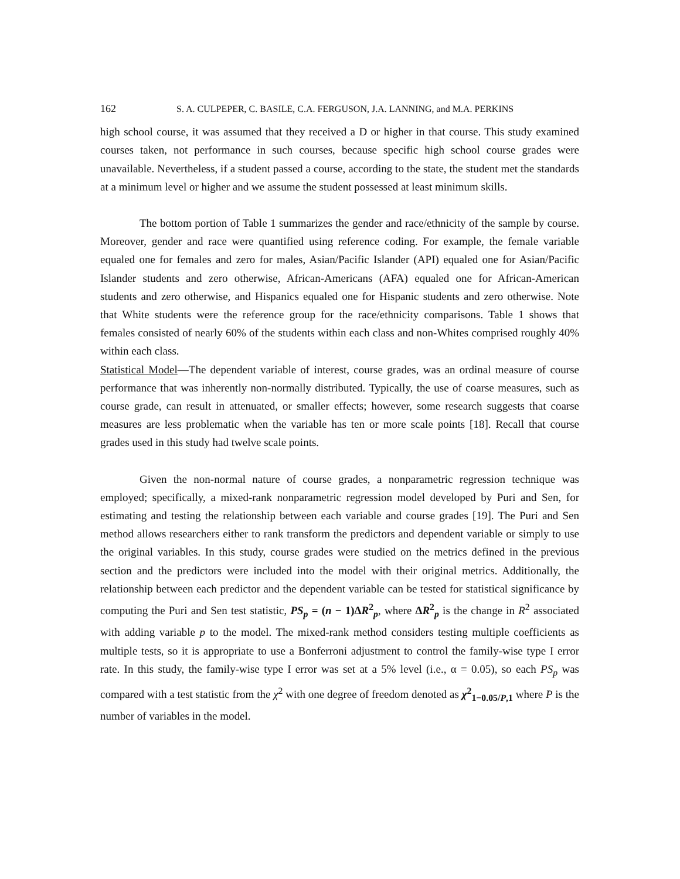162 S. A. CULPEPER, C. BASILE, C.A. FERGUSON, J.A. LANNING, and M.A. PERKINS
high school course, it was assumed that they received a D or higher in that course. This study examined courses taken, not performance in such courses, because specific high school course grades were unavailable. Nevertheless, if a student passed a course, according to the state, the student met the standards at a minimum level or higher and we assume the student possessed at least minimum skills.
The bottom portion of Table 1 summarizes the gender and race/ethnicity of the sample by course. Moreover, gender and race were quantified using reference coding. For example, the female variable equaled one for females and zero for males, Asian/Pacific Islander (API) equaled one for Asian/Pacific Islander students and zero otherwise, African-Americans (AFA) equaled one for African-American students and zero otherwise, and Hispanics equaled one for Hispanic students and zero otherwise. Note that White students were the reference group for the race/ethnicity comparisons. Table 1 shows that females consisted of nearly 60% of the students within each class and non-Whites comprised roughly 40% within each class.
Statistical Model—The dependent variable of interest, course grades, was an ordinal measure of course performance that was inherently non-normally distributed. Typically, the use of coarse measures, such as course grade, can result in attenuated, or smaller effects; however, some research suggests that coarse measures are less problematic when the variable has ten or more scale points [18]. Recall that course grades used in this study had twelve scale points.
Given the non-normal nature of course grades, a nonparametric regression technique was employed; specifically, a mixed-rank nonparametric regression model developed by Puri and Sen, for estimating and testing the relationship between each variable and course grades [19]. The Puri and Sen method allows researchers either to rank transform the predictors and dependent variable or simply to use the original variables. In this study, course grades were studied on the metrics defined in the previous section and the predictors were included into the model with their original metrics. Additionally, the relationship between each predictor and the dependent variable can be tested for statistical significance by computing the Puri and Sen test statistic, PS<sub>p</sub> = (n − 1)ΔR<sup>2</sup><sub>p</sub>, where ΔR<sup>2</sup><sub>p</sub> is the change in R<sup>2</sup> associated with adding variable p to the model. The mixed-rank method considers testing multiple coefficients as multiple tests, so it is appropriate to use a Bonferroni adjustment to control the family-wise type I error rate. In this study, the family-wise type I error was set at a 5% level (i.e., α = 0.05), so each PS<sub>p</sub> was compared with a test statistic from the χ<sup>2</sup> with one degree of freedom denoted as χ<sup>2</sup><sub>1−0.05/P,1</sub> where P is the number of variables in the model.